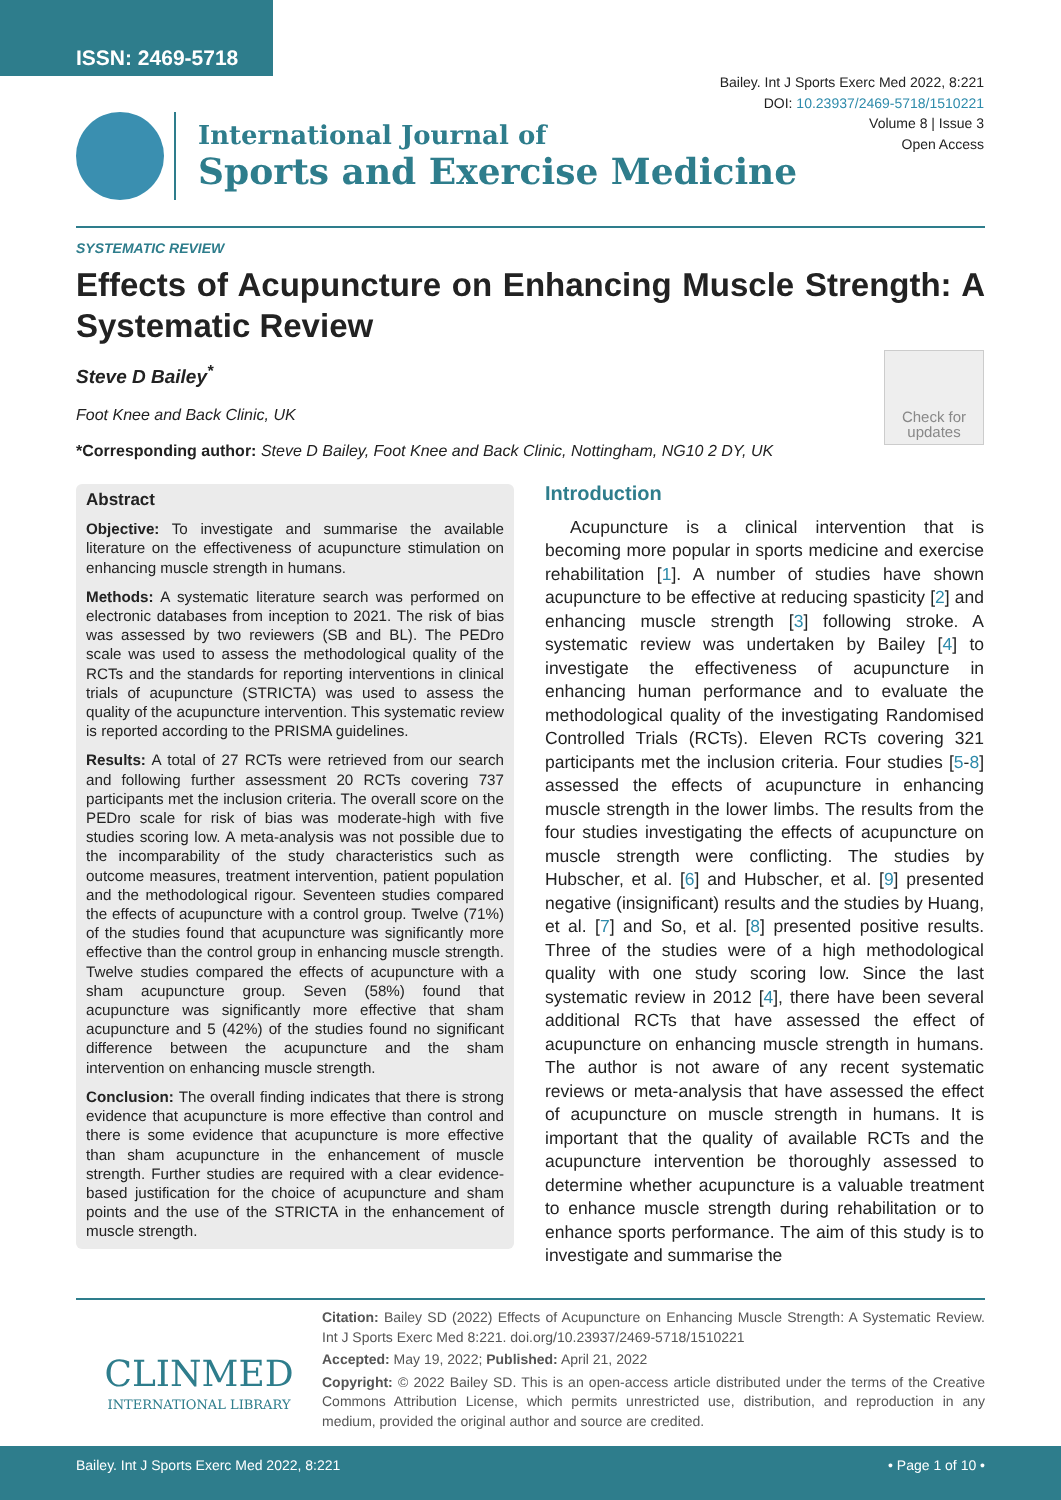ISSN: 2469-5718
Bailey. Int J Sports Exerc Med 2022, 8:221
DOI: 10.23937/2469-5718/1510221
Volume 8 | Issue 3
Open Access
International Journal of
Sports and Exercise Medicine
SYSTEMATIC REVIEW
Effects of Acupuncture on Enhancing Muscle Strength: A Systematic Review
Steve D Bailey<sup>*</sup>
Foot Knee and Back Clinic, UK
*Corresponding author: Steve D Bailey, Foot Knee and Back Clinic, Nottingham, NG10 2 DY, UK
Check for updates
Abstract
Objective: To investigate and summarise the available literature on the effectiveness of acupuncture stimulation on enhancing muscle strength in humans.
Methods: A systematic literature search was performed on electronic databases from inception to 2021. The risk of bias was assessed by two reviewers (SB and BL). The PEDro scale was used to assess the methodological quality of the RCTs and the standards for reporting interventions in clinical trials of acupuncture (STRICTA) was used to assess the quality of the acupuncture intervention. This systematic review is reported according to the PRISMA guidelines.
Results: A total of 27 RCTs were retrieved from our search and following further assessment 20 RCTs covering 737 participants met the inclusion criteria. The overall score on the PEDro scale for risk of bias was moderate-high with five studies scoring low. A meta-analysis was not possible due to the incomparability of the study characteristics such as outcome measures, treatment intervention, patient population and the methodological rigour. Seventeen studies compared the effects of acupuncture with a control group. Twelve (71%) of the studies found that acupuncture was significantly more effective than the control group in enhancing muscle strength. Twelve studies compared the effects of acupuncture with a sham acupuncture group. Seven (58%) found that acupuncture was significantly more effective that sham acupuncture and 5 (42%) of the studies found no significant difference between the acupuncture and the sham intervention on enhancing muscle strength.
Conclusion: The overall finding indicates that there is strong evidence that acupuncture is more effective than control and there is some evidence that acupuncture is more effective than sham acupuncture in the enhancement of muscle strength. Further studies are required with a clear evidence-based justification for the choice of acupuncture and sham points and the use of the STRICTA in the enhancement of muscle strength.
Introduction
Acupuncture is a clinical intervention that is becoming more popular in sports medicine and exercise rehabilitation [1]. A number of studies have shown acupuncture to be effective at reducing spasticity [2] and enhancing muscle strength [3] following stroke. A systematic review was undertaken by Bailey [4] to investigate the effectiveness of acupuncture in enhancing human performance and to evaluate the methodological quality of the investigating Randomised Controlled Trials (RCTs). Eleven RCTs covering 321 participants met the inclusion criteria. Four studies [5-8] assessed the effects of acupuncture in enhancing muscle strength in the lower limbs. The results from the four studies investigating the effects of acupuncture on muscle strength were conflicting. The studies by Hubscher, et al. [6] and Hubscher, et al. [9] presented negative (insignificant) results and the studies by Huang, et al. [7] and So, et al. [8] presented positive results. Three of the studies were of a high methodological quality with one study scoring low. Since the last systematic review in 2012 [4], there have been several additional RCTs that have assessed the effect of acupuncture on enhancing muscle strength in humans. The author is not aware of any recent systematic reviews or meta-analysis that have assessed the effect of acupuncture on muscle strength in humans. It is important that the quality of available RCTs and the acupuncture intervention be thoroughly assessed to determine whether acupuncture is a valuable treatment to enhance muscle strength during rehabilitation or to enhance sports performance. The aim of this study is to investigate and summarise the
CLINMED
INTERNATIONAL LIBRARY
Citation: Bailey SD (2022) Effects of Acupuncture on Enhancing Muscle Strength: A Systematic Review. Int J Sports Exerc Med 8:221. doi.org/10.23937/2469-5718/1510221
Accepted: May 19, 2022; Published: April 21, 2022
Copyright: © 2022 Bailey SD. This is an open-access article distributed under the terms of the Creative Commons Attribution License, which permits unrestricted use, distribution, and reproduction in any medium, provided the original author and source are credited.
Bailey. Int J Sports Exerc Med 2022, 8:221 • Page 1 of 10 •